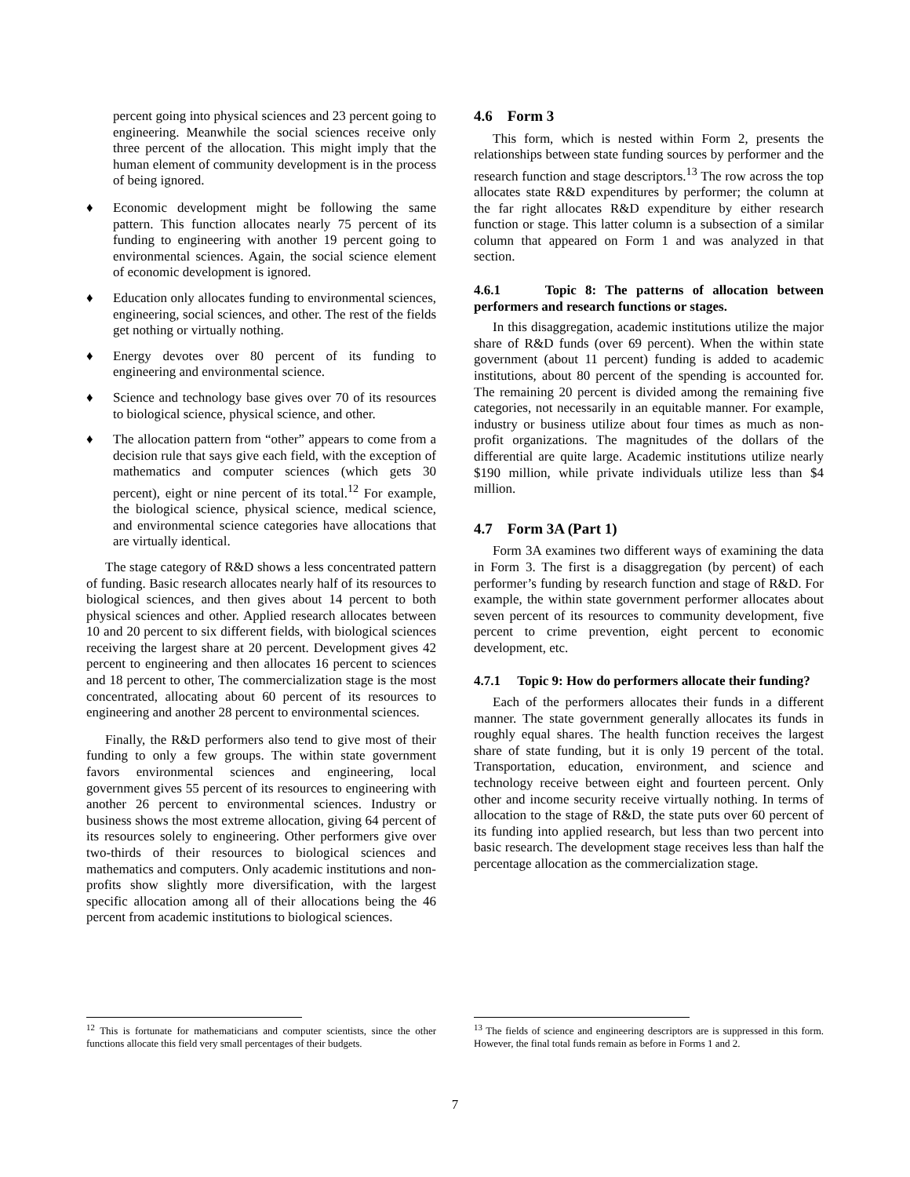percent going into physical sciences and 23 percent going to engineering. Meanwhile the social sciences receive only three percent of the allocation. This might imply that the human element of community development is in the process of being ignored.
♦ Economic development might be following the same pattern. This function allocates nearly 75 percent of its funding to engineering with another 19 percent going to environmental sciences. Again, the social science element of economic development is ignored.
♦ Education only allocates funding to environmental sciences, engineering, social sciences, and other. The rest of the fields get nothing or virtually nothing.
♦ Energy devotes over 80 percent of its funding to engineering and environmental science.
♦ Science and technology base gives over 70 of its resources to biological science, physical science, and other.
♦ The allocation pattern from “other” appears to come from a decision rule that says give each field, with the exception of mathematics and computer sciences (which gets 30 percent), eight or nine percent of its total.<sup>12</sup> For example, the biological science, physical science, medical science, and environmental science categories have allocations that are virtually identical.
The stage category of R&D shows a less concentrated pattern of funding. Basic research allocates nearly half of its resources to biological sciences, and then gives about 14 percent to both physical sciences and other. Applied research allocates between 10 and 20 percent to six different fields, with biological sciences receiving the largest share at 20 percent. Development gives 42 percent to engineering and then allocates 16 percent to sciences and 18 percent to other, The commercialization stage is the most concentrated, allocating about 60 percent of its resources to engineering and another 28 percent to environmental sciences.
Finally, the R&D performers also tend to give most of their funding to only a few groups. The within state government favors environmental sciences and engineering, local government gives 55 percent of its resources to engineering with another 26 percent to environmental sciences. Industry or business shows the most extreme allocation, giving 64 percent of its resources solely to engineering. Other performers give over two-thirds of their resources to biological sciences and mathematics and computers. Only academic institutions and non-profits show slightly more diversification, with the largest specific allocation among all of their allocations being the 46 percent from academic institutions to biological sciences.
4.6 Form 3
This form, which is nested within Form 2, presents the relationships between state funding sources by performer and the research function and stage descriptors.<sup>13</sup> The row across the top allocates state R&D expenditures by performer; the column at the far right allocates R&D expenditure by either research function or stage. This latter column is a subsection of a similar column that appeared on Form 1 and was analyzed in that section.
4.6.1 Topic 8: The patterns of allocation between performers and research functions or stages.
In this disaggregation, academic institutions utilize the major share of R&D funds (over 69 percent). When the within state government (about 11 percent) funding is added to academic institutions, about 80 percent of the spending is accounted for. The remaining 20 percent is divided among the remaining five categories, not necessarily in an equitable manner. For example, industry or business utilize about four times as much as non-profit organizations. The magnitudes of the dollars of the differential are quite large. Academic institutions utilize nearly $190 million, while private individuals utilize less than $4 million.
4.7 Form 3A (Part 1)
Form 3A examines two different ways of examining the data in Form 3. The first is a disaggregation (by percent) of each performer’s funding by research function and stage of R&D. For example, the within state government performer allocates about seven percent of its resources to community development, five percent to crime prevention, eight percent to economic development, etc.
4.7.1 Topic 9: How do performers allocate their funding?
Each of the performers allocates their funds in a different manner. The state government generally allocates its funds in roughly equal shares. The health function receives the largest share of state funding, but it is only 19 percent of the total. Transportation, education, environment, and science and technology receive between eight and fourteen percent. Only other and income security receive virtually nothing. In terms of allocation to the stage of R&D, the state puts over 60 percent of its funding into applied research, but less than two percent into basic research. The development stage receives less than half the percentage allocation as the commercialization stage.
<sup>12</sup> This is fortunate for mathematicians and computer scientists, since the other functions allocate this field very small percentages of their budgets.
<sup>13</sup> The fields of science and engineering descriptors are is suppressed in this form. However, the final total funds remain as before in Forms 1 and 2.
7